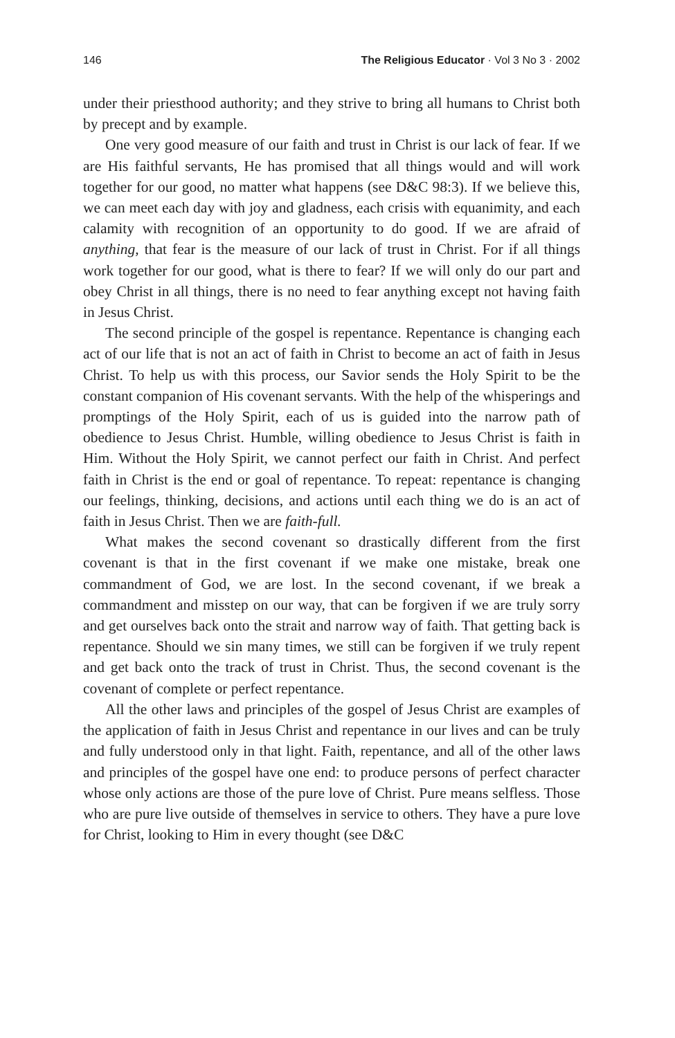146 The Religious Educator · Vol 3 No 3 · 2002
under their priesthood authority; and they strive to bring all humans to Christ both by precept and by example.
One very good measure of our faith and trust in Christ is our lack of fear. If we are His faithful servants, He has promised that all things would and will work together for our good, no matter what happens (see D&C 98:3). If we believe this, we can meet each day with joy and gladness, each crisis with equanimity, and each calamity with recognition of an opportunity to do good. If we are afraid of anything, that fear is the measure of our lack of trust in Christ. For if all things work together for our good, what is there to fear? If we will only do our part and obey Christ in all things, there is no need to fear anything except not having faith in Jesus Christ.
The second principle of the gospel is repentance. Repentance is changing each act of our life that is not an act of faith in Christ to become an act of faith in Jesus Christ. To help us with this process, our Savior sends the Holy Spirit to be the constant companion of His covenant servants. With the help of the whisperings and promptings of the Holy Spirit, each of us is guided into the narrow path of obedience to Jesus Christ. Humble, willing obedience to Jesus Christ is faith in Him. Without the Holy Spirit, we cannot perfect our faith in Christ. And perfect faith in Christ is the end or goal of repentance. To repeat: repentance is changing our feelings, thinking, decisions, and actions until each thing we do is an act of faith in Jesus Christ. Then we are faith-full.
What makes the second covenant so drastically different from the first covenant is that in the first covenant if we make one mistake, break one commandment of God, we are lost. In the second covenant, if we break a commandment and misstep on our way, that can be forgiven if we are truly sorry and get ourselves back onto the strait and narrow way of faith. That getting back is repentance. Should we sin many times, we still can be forgiven if we truly repent and get back onto the track of trust in Christ. Thus, the second covenant is the covenant of complete or perfect repentance.
All the other laws and principles of the gospel of Jesus Christ are examples of the application of faith in Jesus Christ and repentance in our lives and can be truly and fully understood only in that light. Faith, repentance, and all of the other laws and principles of the gospel have one end: to produce persons of perfect character whose only actions are those of the pure love of Christ. Pure means selfless. Those who are pure live outside of themselves in service to others. They have a pure love for Christ, looking to Him in every thought (see D&C